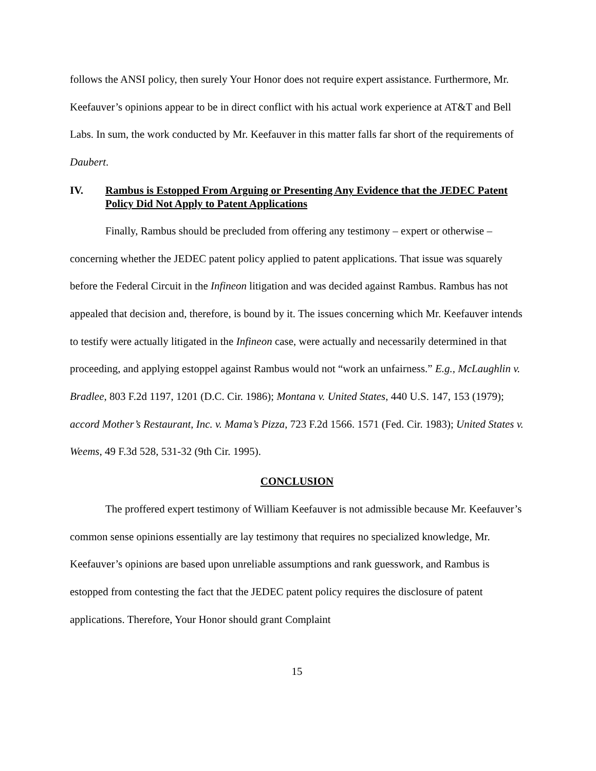follows the ANSI policy, then surely Your Honor does not require expert assistance. Furthermore, Mr. Keefauver’s opinions appear to be in direct conflict with his actual work experience at AT&T and Bell Labs. In sum, the work conducted by Mr. Keefauver in this matter falls far short of the requirements of Daubert.
IV. Rambus is Estopped From Arguing or Presenting Any Evidence that the JEDEC Patent Policy Did Not Apply to Patent Applications
Finally, Rambus should be precluded from offering any testimony – expert or otherwise – concerning whether the JEDEC patent policy applied to patent applications. That issue was squarely before the Federal Circuit in the Infineon litigation and was decided against Rambus. Rambus has not appealed that decision and, therefore, is bound by it. The issues concerning which Mr. Keefauver intends to testify were actually litigated in the Infineon case, were actually and necessarily determined in that proceeding, and applying estoppel against Rambus would not “work an unfairness.” E.g., McLaughlin v. Bradlee, 803 F.2d 1197, 1201 (D.C. Cir. 1986); Montana v. United States, 440 U.S. 147, 153 (1979); accord Mother’s Restaurant, Inc. v. Mama’s Pizza, 723 F.2d 1566. 1571 (Fed. Cir. 1983); United States v. Weems, 49 F.3d 528, 531-32 (9th Cir. 1995).
CONCLUSION
The proffered expert testimony of William Keefauver is not admissible because Mr. Keefauver’s common sense opinions essentially are lay testimony that requires no specialized knowledge, Mr. Keefauver’s opinions are based upon unreliable assumptions and rank guesswork, and Rambus is estopped from contesting the fact that the JEDEC patent policy requires the disclosure of patent applications. Therefore, Your Honor should grant Complaint
15